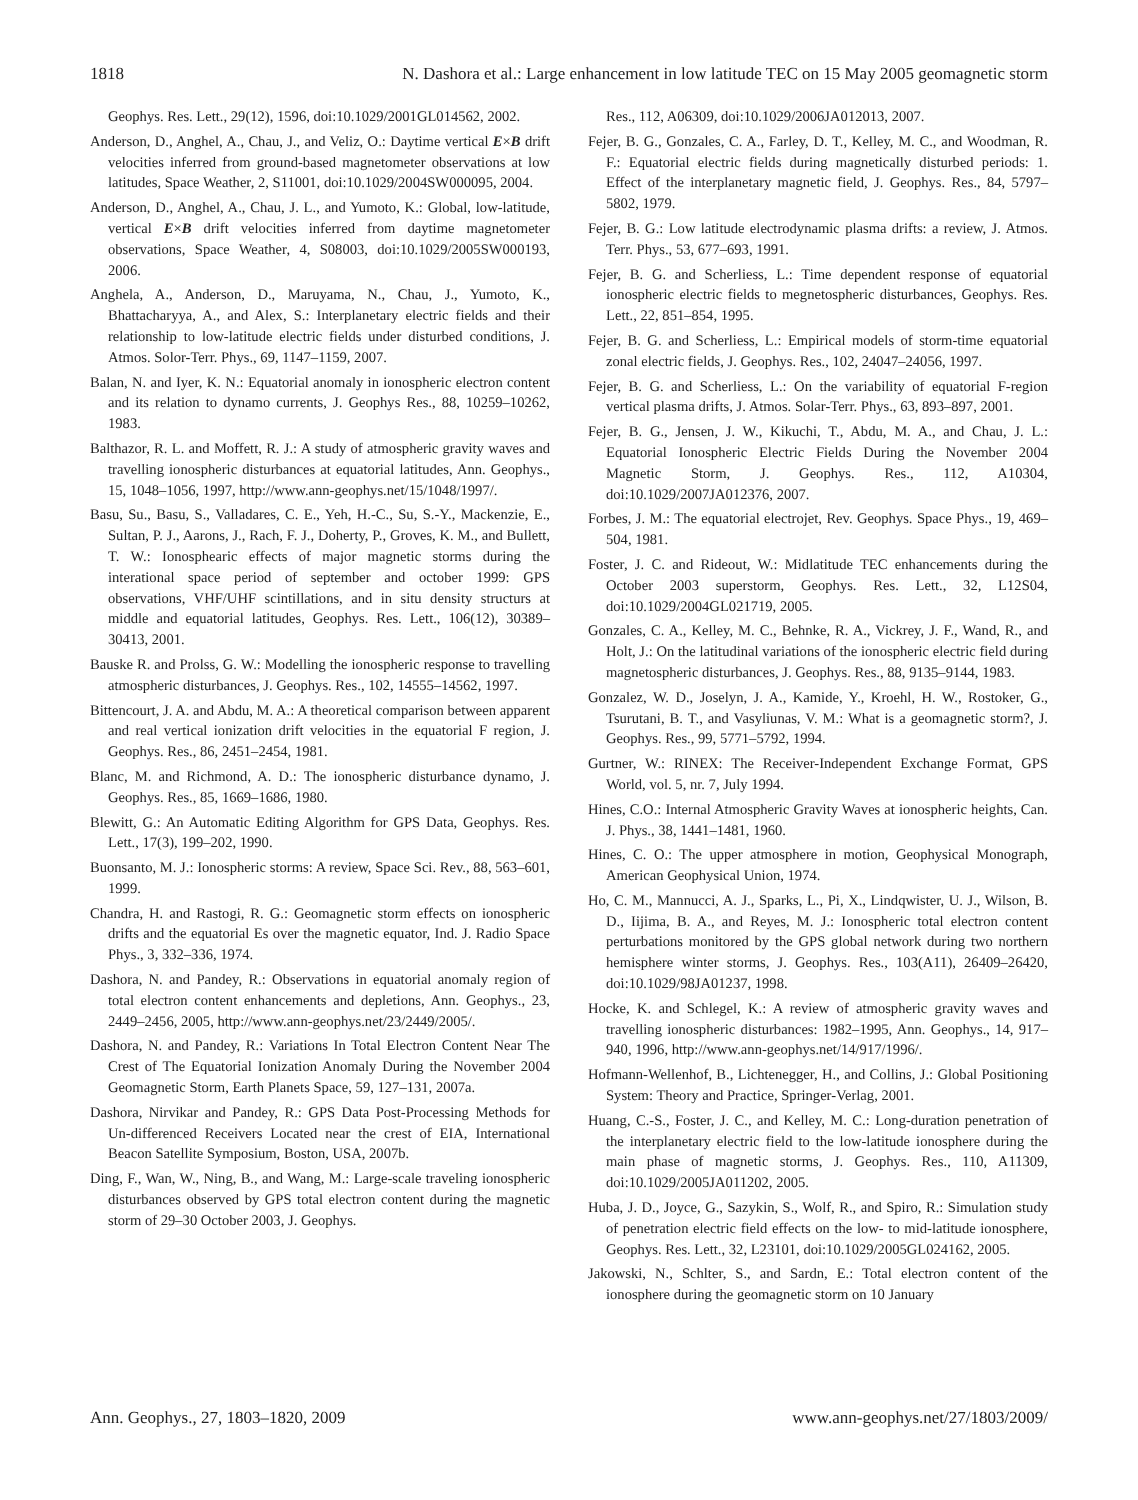1818 N. Dashora et al.: Large enhancement in low latitude TEC on 15 May 2005 geomagnetic storm
Geophys. Res. Lett., 29(12), 1596, doi:10.1029/2001GL014562, 2002.
Anderson, D., Anghel, A., Chau, J., and Veliz, O.: Daytime vertical E×B drift velocities inferred from ground-based magnetometer observations at low latitudes, Space Weather, 2, S11001, doi:10.1029/2004SW000095, 2004.
Anderson, D., Anghel, A., Chau, J. L., and Yumoto, K.: Global, low-latitude, vertical E×B drift velocities inferred from daytime magnetometer observations, Space Weather, 4, S08003, doi:10.1029/2005SW000193, 2006.
Anghela, A., Anderson, D., Maruyama, N., Chau, J., Yumoto, K., Bhattacharyya, A., and Alex, S.: Interplanetary electric fields and their relationship to low-latitude electric fields under disturbed conditions, J. Atmos. Solor-Terr. Phys., 69, 1147–1159, 2007.
Balan, N. and Iyer, K. N.: Equatorial anomaly in ionospheric electron content and its relation to dynamo currents, J. Geophys Res., 88, 10259–10262, 1983.
Balthazor, R. L. and Moffett, R. J.: A study of atmospheric gravity waves and travelling ionospheric disturbances at equatorial latitudes, Ann. Geophys., 15, 1048–1056, 1997, http://www.ann-geophys.net/15/1048/1997/.
Basu, Su., Basu, S., Valladares, C. E., Yeh, H.-C., Su, S.-Y., Mackenzie, E., Sultan, P. J., Aarons, J., Rach, F. J., Doherty, P., Groves, K. M., and Bullett, T. W.: Ionosphearic effects of major magnetic storms during the interational space period of september and october 1999: GPS observations, VHF/UHF scintillations, and in situ density structurs at middle and equatorial latitudes, Geophys. Res. Lett., 106(12), 30389–30413, 2001.
Bauske R. and Prolss, G. W.: Modelling the ionospheric response to travelling atmospheric disturbances, J. Geophys. Res., 102, 14555–14562, 1997.
Bittencourt, J. A. and Abdu, M. A.: A theoretical comparison between apparent and real vertical ionization drift velocities in the equatorial F region, J. Geophys. Res., 86, 2451–2454, 1981.
Blanc, M. and Richmond, A. D.: The ionospheric disturbance dynamo, J. Geophys. Res., 85, 1669–1686, 1980.
Blewitt, G.: An Automatic Editing Algorithm for GPS Data, Geophys. Res. Lett., 17(3), 199–202, 1990.
Buonsanto, M. J.: Ionospheric storms: A review, Space Sci. Rev., 88, 563–601, 1999.
Chandra, H. and Rastogi, R. G.: Geomagnetic storm effects on ionospheric drifts and the equatorial Es over the magnetic equator, Ind. J. Radio Space Phys., 3, 332–336, 1974.
Dashora, N. and Pandey, R.: Observations in equatorial anomaly region of total electron content enhancements and depletions, Ann. Geophys., 23, 2449–2456, 2005, http://www.ann-geophys.net/23/2449/2005/.
Dashora, N. and Pandey, R.: Variations In Total Electron Content Near The Crest of The Equatorial Ionization Anomaly During the November 2004 Geomagnetic Storm, Earth Planets Space, 59, 127–131, 2007a.
Dashora, Nirvikar and Pandey, R.: GPS Data Post-Processing Methods for Un-differenced Receivers Located near the crest of EIA, International Beacon Satellite Symposium, Boston, USA, 2007b.
Ding, F., Wan, W., Ning, B., and Wang, M.: Large-scale traveling ionospheric disturbances observed by GPS total electron content during the magnetic storm of 29–30 October 2003, J. Geophys.
Res., 112, A06309, doi:10.1029/2006JA012013, 2007.
Fejer, B. G., Gonzales, C. A., Farley, D. T., Kelley, M. C., and Woodman, R. F.: Equatorial electric fields during magnetically disturbed periods: 1. Effect of the interplanetary magnetic field, J. Geophys. Res., 84, 5797–5802, 1979.
Fejer, B. G.: Low latitude electrodynamic plasma drifts: a review, J. Atmos. Terr. Phys., 53, 677–693, 1991.
Fejer, B. G. and Scherliess, L.: Time dependent response of equatorial ionospheric electric fields to megnetospheric disturbances, Geophys. Res. Lett., 22, 851–854, 1995.
Fejer, B. G. and Scherliess, L.: Empirical models of storm-time equatorial zonal electric fields, J. Geophys. Res., 102, 24047–24056, 1997.
Fejer, B. G. and Scherliess, L.: On the variability of equatorial F-region vertical plasma drifts, J. Atmos. Solar-Terr. Phys., 63, 893–897, 2001.
Fejer, B. G., Jensen, J. W., Kikuchi, T., Abdu, M. A., and Chau, J. L.: Equatorial Ionospheric Electric Fields During the November 2004 Magnetic Storm, J. Geophys. Res., 112, A10304, doi:10.1029/2007JA012376, 2007.
Forbes, J. M.: The equatorial electrojet, Rev. Geophys. Space Phys., 19, 469–504, 1981.
Foster, J. C. and Rideout, W.: Midlatitude TEC enhancements during the October 2003 superstorm, Geophys. Res. Lett., 32, L12S04, doi:10.1029/2004GL021719, 2005.
Gonzales, C. A., Kelley, M. C., Behnke, R. A., Vickrey, J. F., Wand, R., and Holt, J.: On the latitudinal variations of the ionospheric electric field during magnetospheric disturbances, J. Geophys. Res., 88, 9135–9144, 1983.
Gonzalez, W. D., Joselyn, J. A., Kamide, Y., Kroehl, H. W., Rostoker, G., Tsurutani, B. T., and Vasyliunas, V. M.: What is a geomagnetic storm?, J. Geophys. Res., 99, 5771–5792, 1994.
Gurtner, W.: RINEX: The Receiver-Independent Exchange Format, GPS World, vol. 5, nr. 7, July 1994.
Hines, C.O.: Internal Atmospheric Gravity Waves at ionospheric heights, Can. J. Phys., 38, 1441–1481, 1960.
Hines, C. O.: The upper atmosphere in motion, Geophysical Monograph, American Geophysical Union, 1974.
Ho, C. M., Mannucci, A. J., Sparks, L., Pi, X., Lindqwister, U. J., Wilson, B. D., Iijima, B. A., and Reyes, M. J.: Ionospheric total electron content perturbations monitored by the GPS global network during two northern hemisphere winter storms, J. Geophys. Res., 103(A11), 26409–26420, doi:10.1029/98JA01237, 1998.
Hocke, K. and Schlegel, K.: A review of atmospheric gravity waves and travelling ionospheric disturbances: 1982–1995, Ann. Geophys., 14, 917–940, 1996, http://www.ann-geophys.net/14/917/1996/.
Hofmann-Wellenhof, B., Lichtenegger, H., and Collins, J.: Global Positioning System: Theory and Practice, Springer-Verlag, 2001.
Huang, C.-S., Foster, J. C., and Kelley, M. C.: Long-duration penetration of the interplanetary electric field to the low-latitude ionosphere during the main phase of magnetic storms, J. Geophys. Res., 110, A11309, doi:10.1029/2005JA011202, 2005.
Huba, J. D., Joyce, G., Sazykin, S., Wolf, R., and Spiro, R.: Simulation study of penetration electric field effects on the low- to mid-latitude ionosphere, Geophys. Res. Lett., 32, L23101, doi:10.1029/2005GL024162, 2005.
Jakowski, N., Schlter, S., and Sardn, E.: Total electron content of the ionosphere during the geomagnetic storm on 10 January
Ann. Geophys., 27, 1803–1820, 2009 www.ann-geophys.net/27/1803/2009/